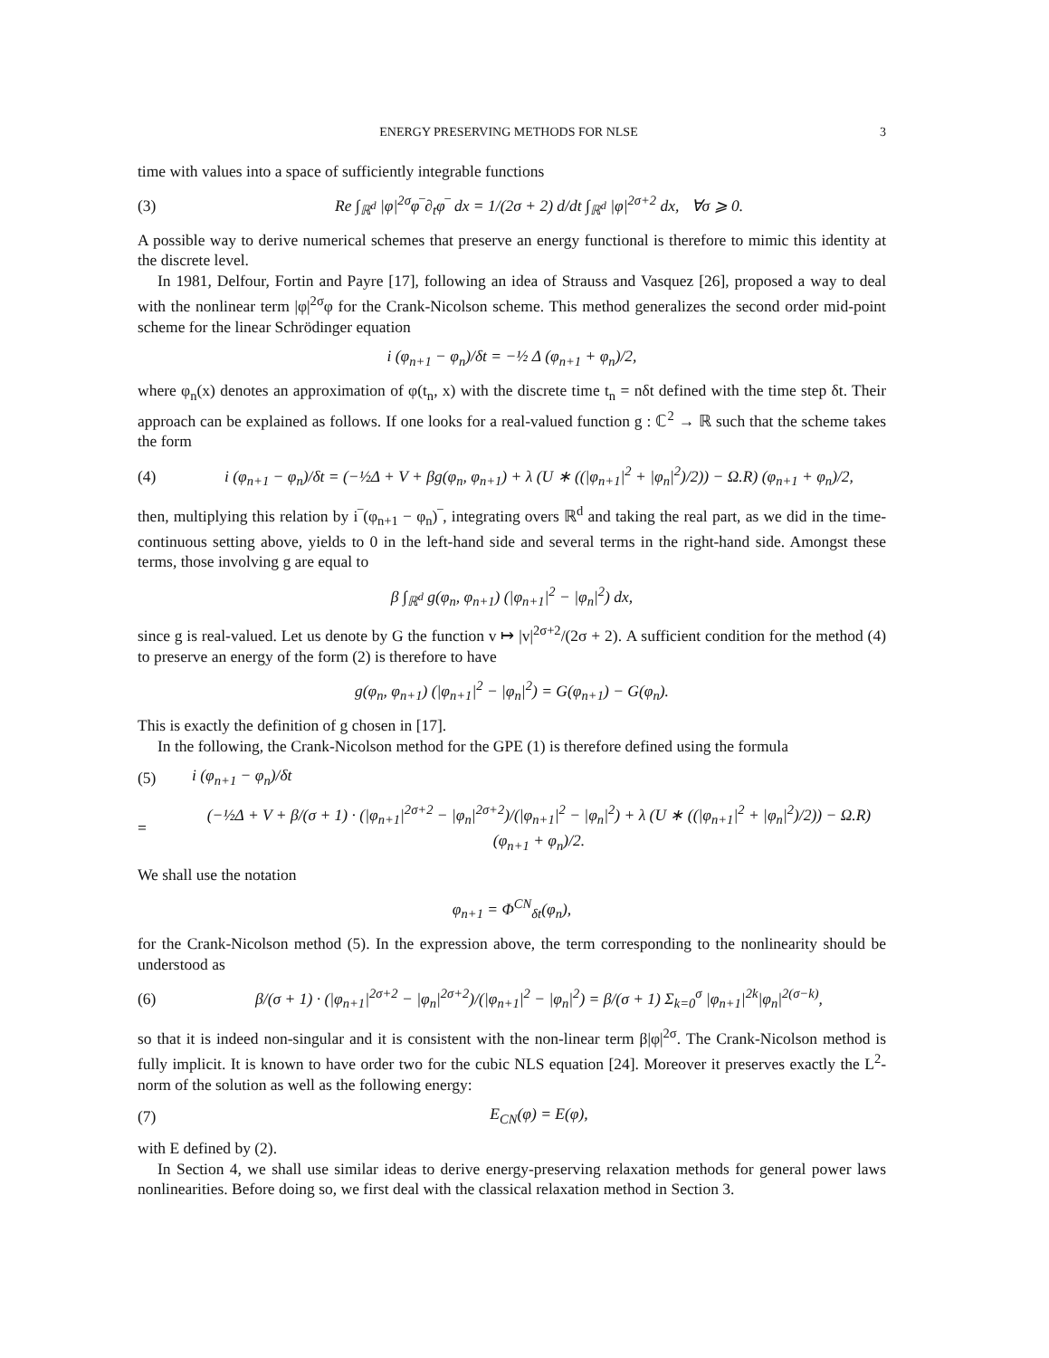ENERGY PRESERVING METHODS FOR NLSE 3
time with values into a space of sufficiently integrable functions
(3) Re ∫<sub>ℝ<sup>d</sup></sub> |φ|<sup>2σ</sup>φ‾∂<sub>t</sub>φ‾ dx = 1/(2σ + 2) d/dt ∫<sub>ℝ<sup>d</sup></sub> |φ|<sup>2σ+2</sup> dx, ∀σ ⩾ 0.
A possible way to derive numerical schemes that preserve an energy functional is therefore to mimic this identity at the discrete level.
In 1981, Delfour, Fortin and Payre [17], following an idea of Strauss and Vasquez [26], proposed a way to deal with the nonlinear term |φ|<sup>2σ</sup>φ for the Crank-Nicolson scheme. This method generalizes the second order mid-point scheme for the linear Schrödinger equation
i (φ<sub>n+1</sub> − φ<sub>n</sub>)/δt = −½ Δ (φ<sub>n+1</sub> + φ<sub>n</sub>)/2,
where φ<sub>n</sub>(x) denotes an approximation of φ(t<sub>n</sub>, x) with the discrete time t<sub>n</sub> = nδt defined with the time step δt. Their approach can be explained as follows. If one looks for a real-valued function g : ℂ<sup>2</sup> → ℝ such that the scheme takes the form
(4) i (φ<sub>n+1</sub> − φ<sub>n</sub>)/δt = (−½Δ + V + βg(φ<sub>n</sub>, φ<sub>n+1</sub>) + λ (U ∗ ((|φ<sub>n+1</sub>|<sup>2</sup> + |φ<sub>n</sub>|<sup>2</sup>)/2)) − Ω.R) (φ<sub>n+1</sub> + φ<sub>n</sub>)/2,
then, multiplying this relation by i‾(φ<sub>n+1</sub> − φ<sub>n</sub>)‾, integrating overs ℝ<sup>d</sup> and taking the real part, as we did in the time-continuous setting above, yields to 0 in the left-hand side and several terms in the right-hand side. Amongst these terms, those involving g are equal to
β ∫<sub>ℝ<sup>d</sup></sub> g(φ<sub>n</sub>, φ<sub>n+1</sub>) (|φ<sub>n+1</sub>|<sup>2</sup> − |φ<sub>n</sub>|<sup>2</sup>) dx,
since g is real-valued. Let us denote by G the function v ↦ |v|<sup>2σ+2</sup>/(2σ + 2). A sufficient condition for the method (4) to preserve an energy of the form (2) is therefore to have
g(φ<sub>n</sub>, φ<sub>n+1</sub>) (|φ<sub>n+1</sub>|<sup>2</sup> − |φ<sub>n</sub>|<sup>2</sup>) = G(φ<sub>n+1</sub>) − G(φ<sub>n</sub>).
This is exactly the definition of g chosen in [17].
In the following, the Crank-Nicolson method for the GPE (1) is therefore defined using the formula
(5) i (φ<sub>n+1</sub> − φ<sub>n</sub>)/δt
= (−½Δ + V + β/(σ + 1) · (|φ<sub>n+1</sub>|<sup>2σ+2</sup> − |φ<sub>n</sub>|<sup>2σ+2</sup>)/(|φ<sub>n+1</sub>|<sup>2</sup> − |φ<sub>n</sub>|<sup>2</sup>) + λ (U ∗ ((|φ<sub>n+1</sub>|<sup>2</sup> + |φ<sub>n</sub>|<sup>2</sup>)/2)) − Ω.R) (φ<sub>n+1</sub> + φ<sub>n</sub>)/2.
We shall use the notation
φ<sub>n+1</sub> = Φ<sup>CN</sup><sub>δt</sub>(φ<sub>n</sub>),
for the Crank-Nicolson method (5). In the expression above, the term corresponding to the nonlinearity should be understood as
(6) β/(σ + 1) · (|φ<sub>n+1</sub>|<sup>2σ+2</sup> − |φ<sub>n</sub>|<sup>2σ+2</sup>)/(|φ<sub>n+1</sub>|<sup>2</sup> − |φ<sub>n</sub>|<sup>2</sup>) = β/(σ + 1) Σ<sub>k=0</sub><sup>σ</sup> |φ<sub>n+1</sub>|<sup>2k</sup>|φ<sub>n</sub>|<sup>2(σ−k)</sup>,
so that it is indeed non-singular and it is consistent with the non-linear term β|φ|<sup>2σ</sup>. The Crank-Nicolson method is fully implicit. It is known to have order two for the cubic NLS equation [24]. Moreover it preserves exactly the L<sup>2</sup>-norm of the solution as well as the following energy:
(7) E<sub>CN</sub>(φ) = E(φ),
with E defined by (2).
In Section 4, we shall use similar ideas to derive energy-preserving relaxation methods for general power laws nonlinearities. Before doing so, we first deal with the classical relaxation method in Section 3.